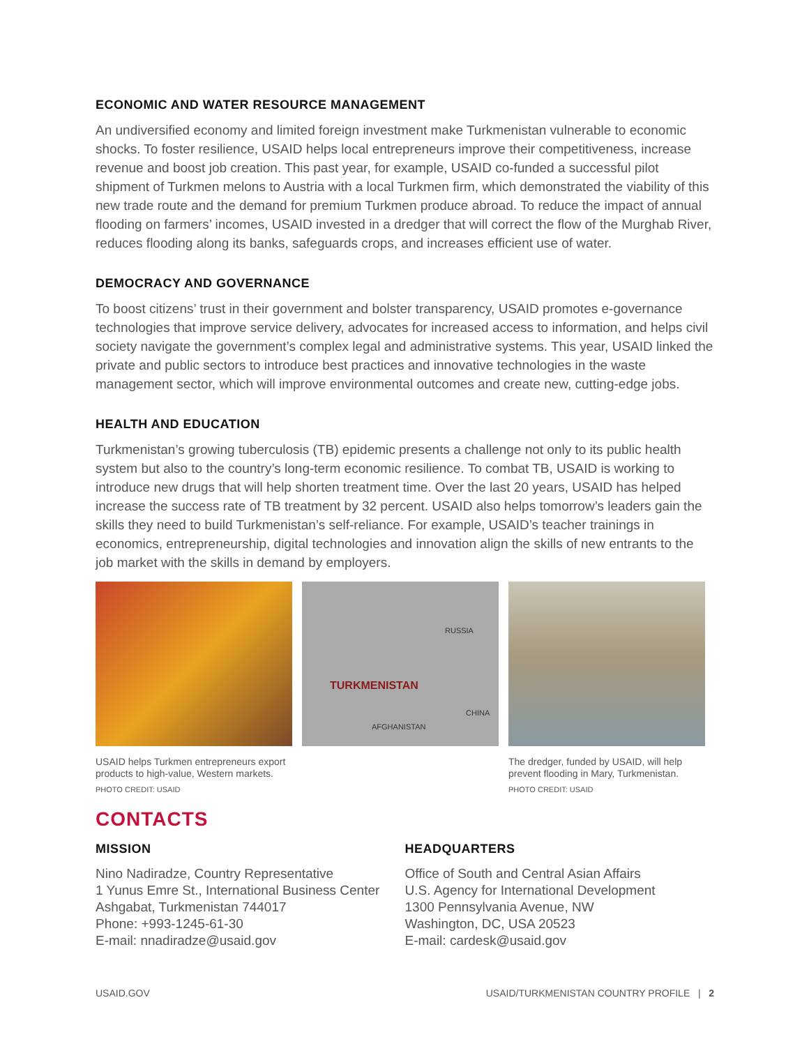ECONOMIC AND WATER RESOURCE MANAGEMENT
An undiversified economy and limited foreign investment make Turkmenistan vulnerable to economic shocks. To foster resilience, USAID helps local entrepreneurs improve their competitiveness, increase revenue and boost job creation. This past year, for example, USAID co-funded a successful pilot shipment of Turkmen melons to Austria with a local Turkmen firm, which demonstrated the viability of this new trade route and the demand for premium Turkmen produce abroad. To reduce the impact of annual flooding on farmers’ incomes, USAID invested in a dredger that will correct the flow of the Murghab River, reduces flooding along its banks, safeguards crops, and increases efficient use of water.
DEMOCRACY AND GOVERNANCE
To boost citizens’ trust in their government and bolster transparency, USAID promotes e-governance technologies that improve service delivery, advocates for increased access to information, and helps civil society navigate the government’s complex legal and administrative systems. This year, USAID linked the private and public sectors to introduce best practices and innovative technologies in the waste management sector, which will improve environmental outcomes and create new, cutting-edge jobs.
HEALTH AND EDUCATION
Turkmenistan’s growing tuberculosis (TB) epidemic presents a challenge not only to its public health system but also to the country’s long-term economic resilience. To combat TB, USAID is working to introduce new drugs that will help shorten treatment time. Over the last 20 years, USAID has helped increase the success rate of TB treatment by 32 percent. USAID also helps tomorrow’s leaders gain the skills they need to build Turkmenistan’s self-reliance. For example, USAID’s teacher trainings in economics, entrepreneurship, digital technologies and innovation align the skills of new entrants to the job market with the skills in demand by employers.
USAID helps Turkmen entrepreneurs export products to high-value, Western markets.
PHOTO CREDIT: USAID
RUSSIA
TURKMENISTAN
CHINA
AFGHANISTAN
The dredger, funded by USAID, will help prevent flooding in Mary, Turkmenistan.
PHOTO CREDIT: USAID
CONTACTS
MISSION
Nino Nadiradze, Country Representative
1 Yunus Emre St., International Business Center
Ashgabat, Turkmenistan 744017
Phone: +993-1245-61-30
E-mail: nnadiradze@usaid.gov
HEADQUARTERS
Office of South and Central Asian Affairs
U.S. Agency for International Development
1300 Pennsylvania Avenue, NW
Washington, DC, USA 20523
E-mail: cardesk@usaid.gov
USAID.GOV USAID/TURKMENISTAN COUNTRY PROFILE | 2